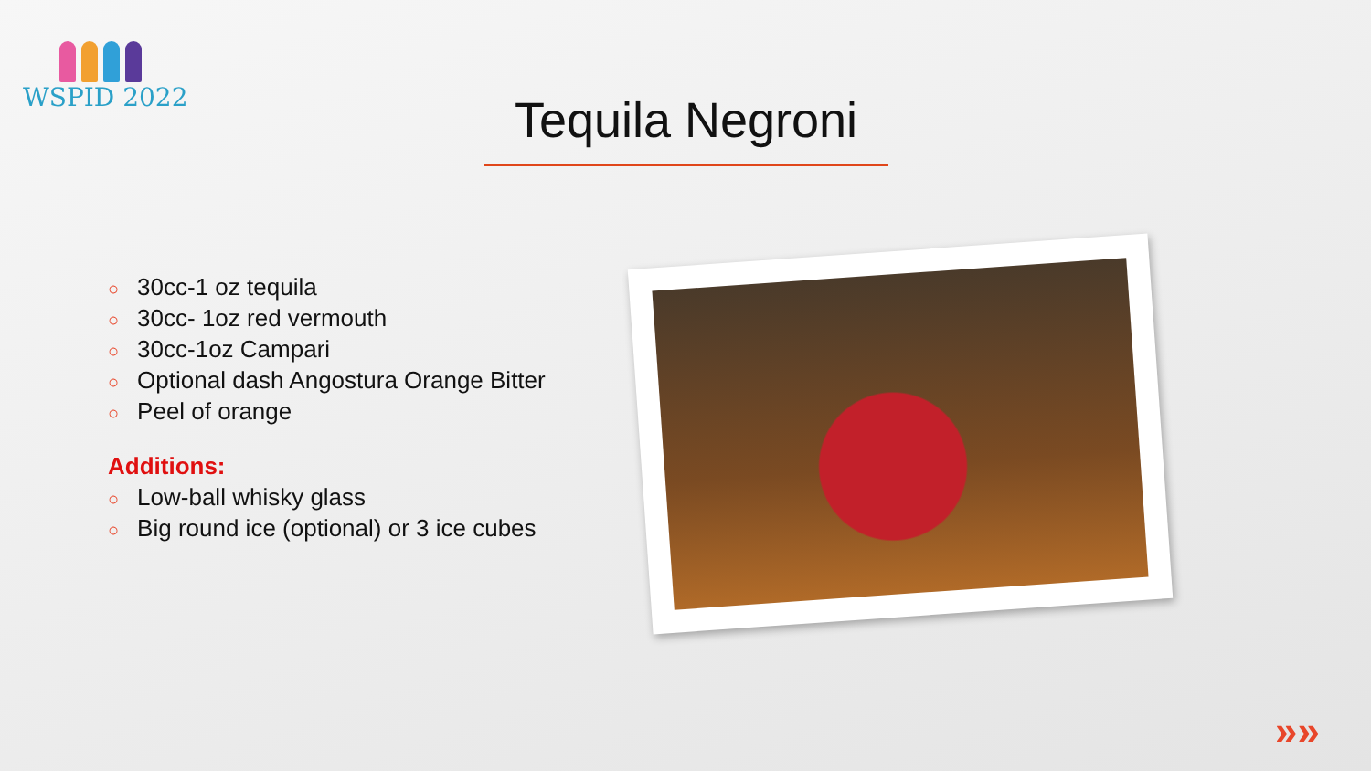WSPID 2022
Tequila Negroni
○ 30cc-1 oz tequila
○ 30cc- 1oz red vermouth
○ 30cc-1oz Campari
○ Optional dash Angostura Orange Bitter
○ Peel of orange
Additions:
○ Low-ball whisky glass
○ Big round ice (optional) or 3 ice cubes
»»